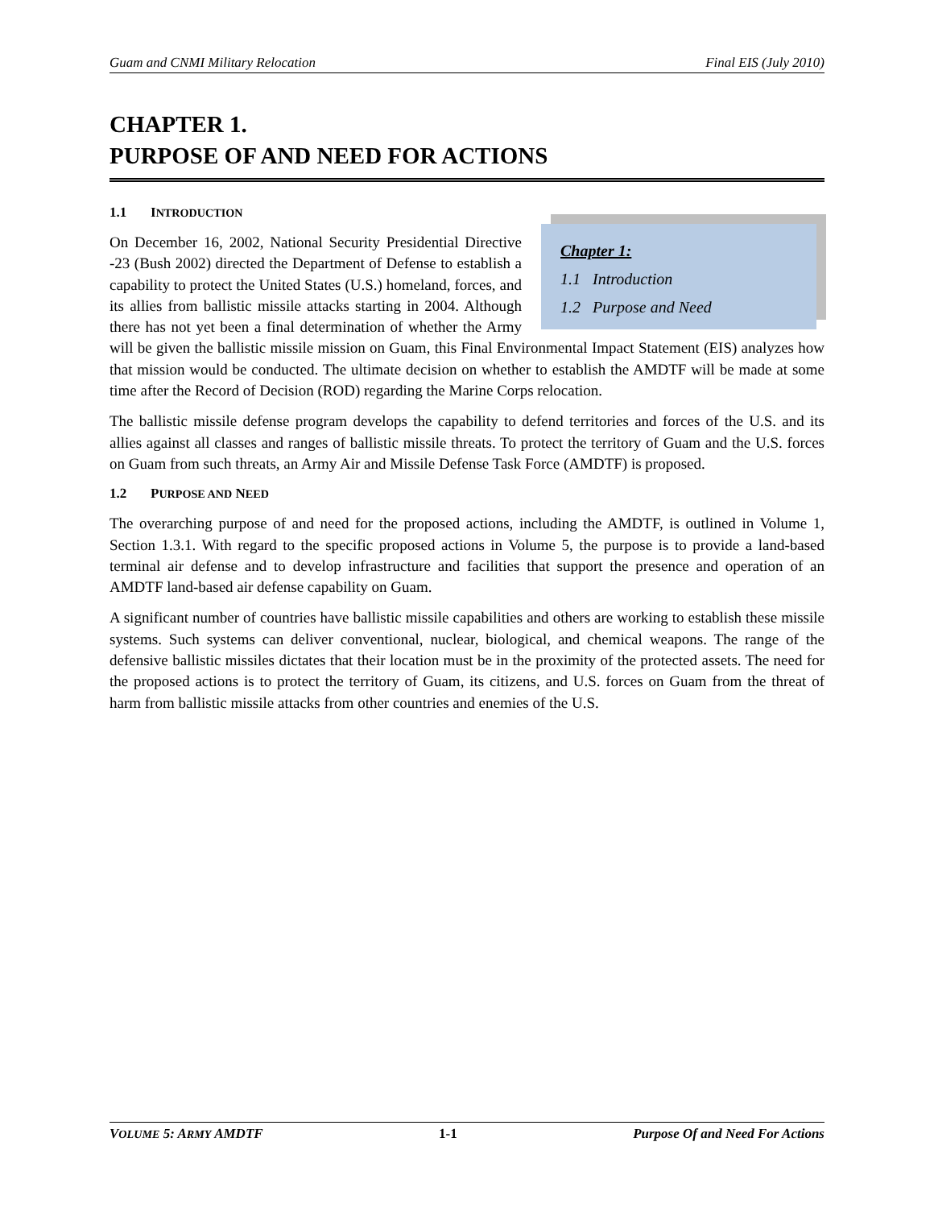Guam and CNMI Military Relocation Final EIS (July 2010)
CHAPTER 1.
PURPOSE OF AND NEED FOR ACTIONS
1.1 INTRODUCTION
Chapter 1:
1.1 Introduction
1.2 Purpose and Need
On December 16, 2002, National Security Presidential Directive -23 (Bush 2002) directed the Department of Defense to establish a capability to protect the United States (U.S.) homeland, forces, and its allies from ballistic missile attacks starting in 2004. Although there has not yet been a final determination of whether the Army will be given the ballistic missile mission on Guam, this Final Environmental Impact Statement (EIS) analyzes how that mission would be conducted. The ultimate decision on whether to establish the AMDTF will be made at some time after the Record of Decision (ROD) regarding the Marine Corps relocation.
The ballistic missile defense program develops the capability to defend territories and forces of the U.S. and its allies against all classes and ranges of ballistic missile threats. To protect the territory of Guam and the U.S. forces on Guam from such threats, an Army Air and Missile Defense Task Force (AMDTF) is proposed.
1.2 PURPOSE AND NEED
The overarching purpose of and need for the proposed actions, including the AMDTF, is outlined in Volume 1, Section 1.3.1. With regard to the specific proposed actions in Volume 5, the purpose is to provide a land-based terminal air defense and to develop infrastructure and facilities that support the presence and operation of an AMDTF land-based air defense capability on Guam.
A significant number of countries have ballistic missile capabilities and others are working to establish these missile systems. Such systems can deliver conventional, nuclear, biological, and chemical weapons. The range of the defensive ballistic missiles dictates that their location must be in the proximity of the protected assets. The need for the proposed actions is to protect the territory of Guam, its citizens, and U.S. forces on Guam from the threat of harm from ballistic missile attacks from other countries and enemies of the U.S.
VOLUME 5: ARMY AMDTF 1-1 Purpose Of and Need For Actions